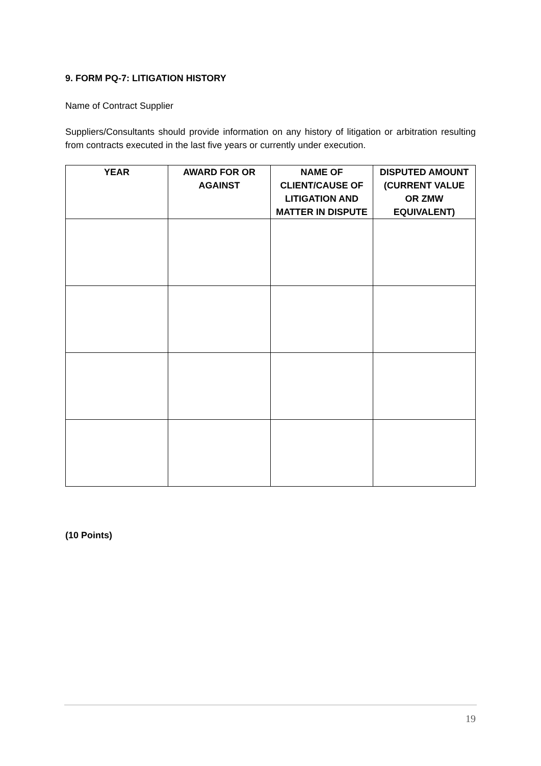9. FORM PQ-7: LITIGATION HISTORY
Name of Contract Supplier
Suppliers/Consultants should provide information on any history of litigation or arbitration resulting from contracts executed in the last five years or currently under execution.
| YEAR | AWARD FOR OR AGAINST | NAME OF CLIENT/CAUSE OF LITIGATION AND MATTER IN DISPUTE | DISPUTED AMOUNT (CURRENT VALUE OR ZMW EQUIVALENT) |
| --- | --- | --- | --- |
(10 Points)
19